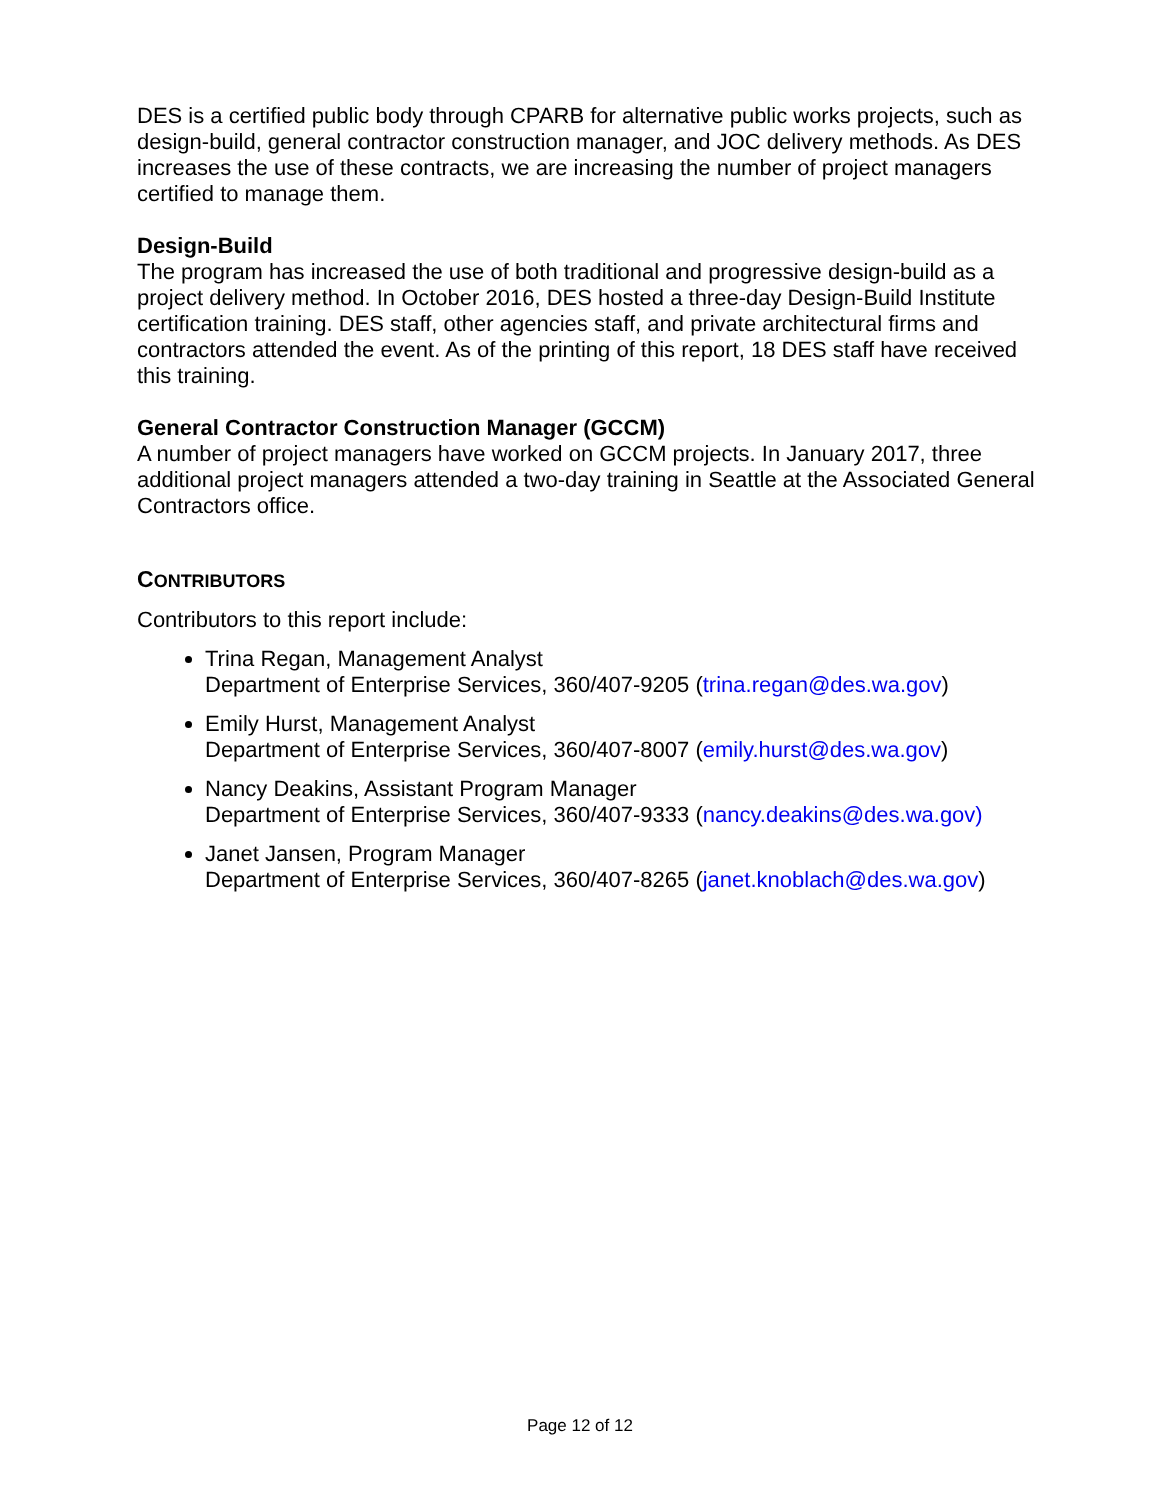DES is a certified public body through CPARB for alternative public works projects, such as design-build, general contractor construction manager, and JOC delivery methods. As DES increases the use of these contracts, we are increasing the number of project managers certified to manage them.
Design-Build
The program has increased the use of both traditional and progressive design-build as a project delivery method. In October 2016, DES hosted a three-day Design-Build Institute certification training. DES staff, other agencies staff, and private architectural firms and contractors attended the event. As of the printing of this report, 18 DES staff have received this training.
General Contractor Construction Manager (GCCM)
A number of project managers have worked on GCCM projects. In January 2017, three additional project managers attended a two-day training in Seattle at the Associated General Contractors office.
CONTRIBUTORS
Contributors to this report include:
Trina Regan, Management Analyst
Department of Enterprise Services, 360/407-9205 (trina.regan@des.wa.gov)
Emily Hurst, Management Analyst
Department of Enterprise Services, 360/407-8007 (emily.hurst@des.wa.gov)
Nancy Deakins, Assistant Program Manager
Department of Enterprise Services, 360/407-9333 (nancy.deakins@des.wa.gov)
Janet Jansen, Program Manager
Department of Enterprise Services, 360/407-8265 (janet.knoblach@des.wa.gov)
Page 12 of 12